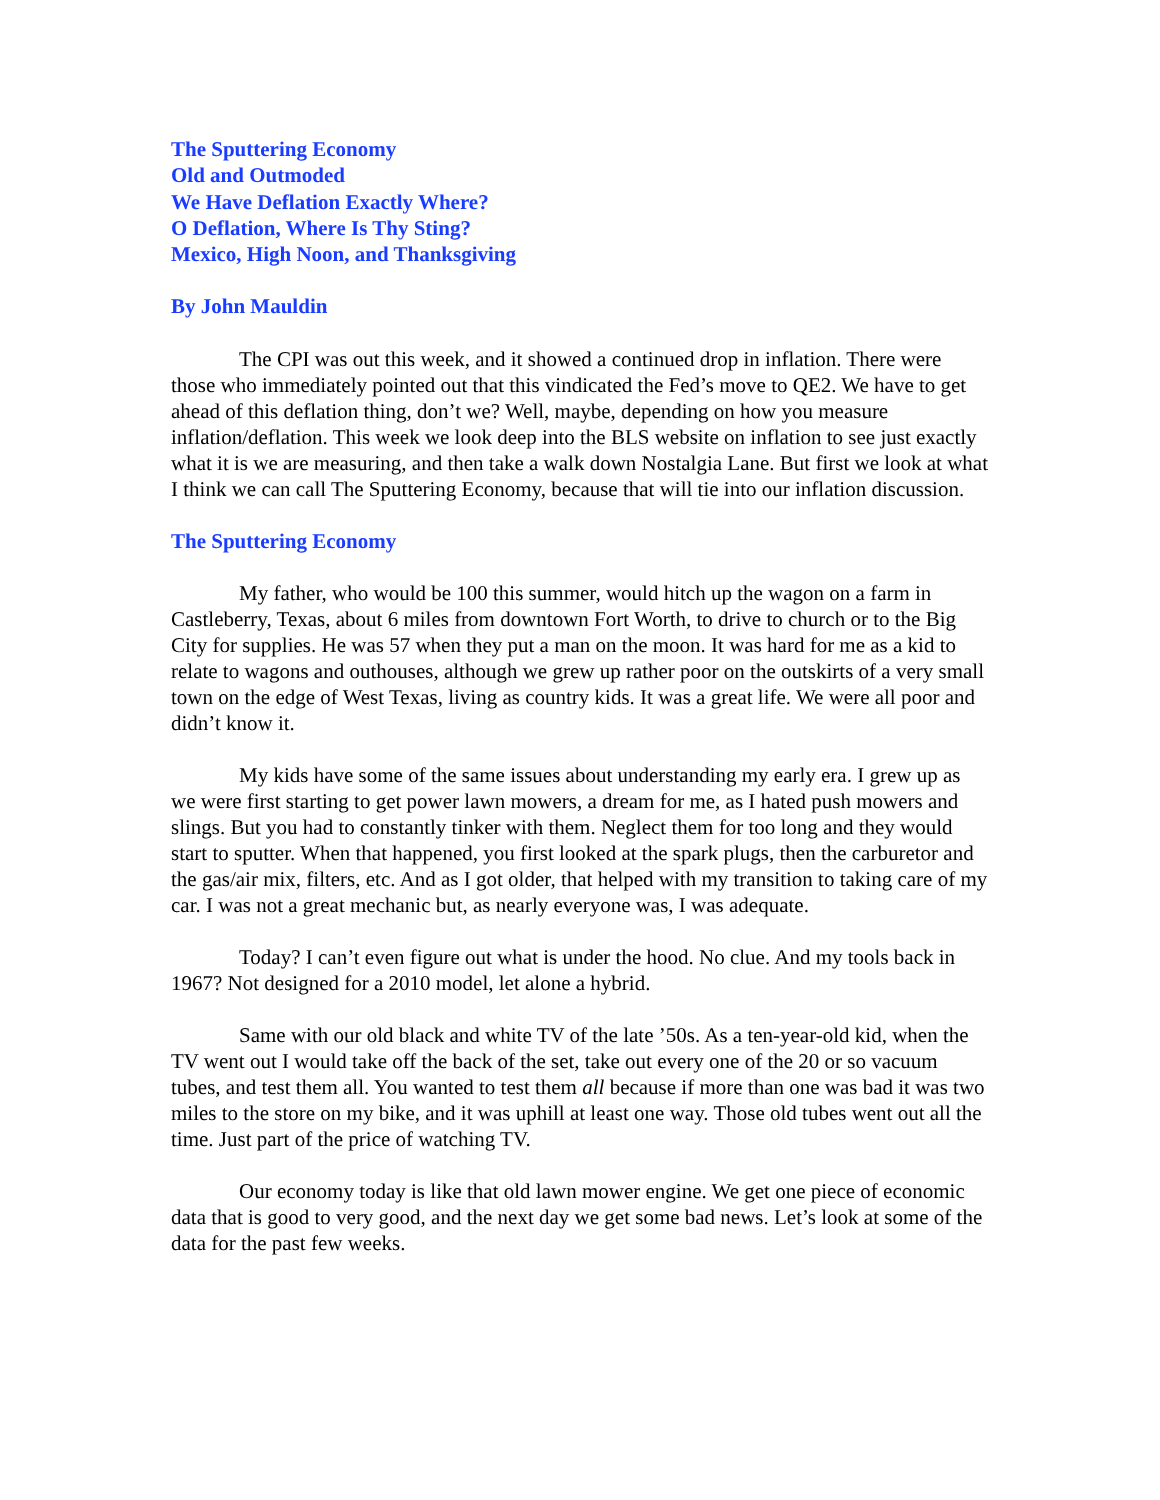The Sputtering Economy
Old and Outmoded
We Have Deflation Exactly Where?
O Deflation, Where Is Thy Sting?
Mexico, High Noon, and Thanksgiving
By John Mauldin
The CPI was out this week, and it showed a continued drop in inflation. There were those who immediately pointed out that this vindicated the Fed’s move to QE2. We have to get ahead of this deflation thing, don’t we? Well, maybe, depending on how you measure inflation/deflation. This week we look deep into the BLS website on inflation to see just exactly what it is we are measuring, and then take a walk down Nostalgia Lane. But first we look at what I think we can call The Sputtering Economy, because that will tie into our inflation discussion.
The Sputtering Economy
My father, who would be 100 this summer, would hitch up the wagon on a farm in Castleberry, Texas, about 6 miles from downtown Fort Worth, to drive to church or to the Big City for supplies. He was 57 when they put a man on the moon. It was hard for me as a kid to relate to wagons and outhouses, although we grew up rather poor on the outskirts of a very small town on the edge of West Texas, living as country kids. It was a great life. We were all poor and didn’t know it.
My kids have some of the same issues about understanding my early era. I grew up as we were first starting to get power lawn mowers, a dream for me, as I hated push mowers and slings. But you had to constantly tinker with them. Neglect them for too long and they would start to sputter. When that happened, you first looked at the spark plugs, then the carburetor and the gas/air mix, filters, etc. And as I got older, that helped with my transition to taking care of my car. I was not a great mechanic but, as nearly everyone was, I was adequate.
Today? I can’t even figure out what is under the hood. No clue. And my tools back in 1967? Not designed for a 2010 model, let alone a hybrid.
Same with our old black and white TV of the late ’50s. As a ten-year-old kid, when the TV went out I would take off the back of the set, take out every one of the 20 or so vacuum tubes, and test them all. You wanted to test them all because if more than one was bad it was two miles to the store on my bike, and it was uphill at least one way. Those old tubes went out all the time. Just part of the price of watching TV.
Our economy today is like that old lawn mower engine. We get one piece of economic data that is good to very good, and the next day we get some bad news. Let’s look at some of the data for the past few weeks.